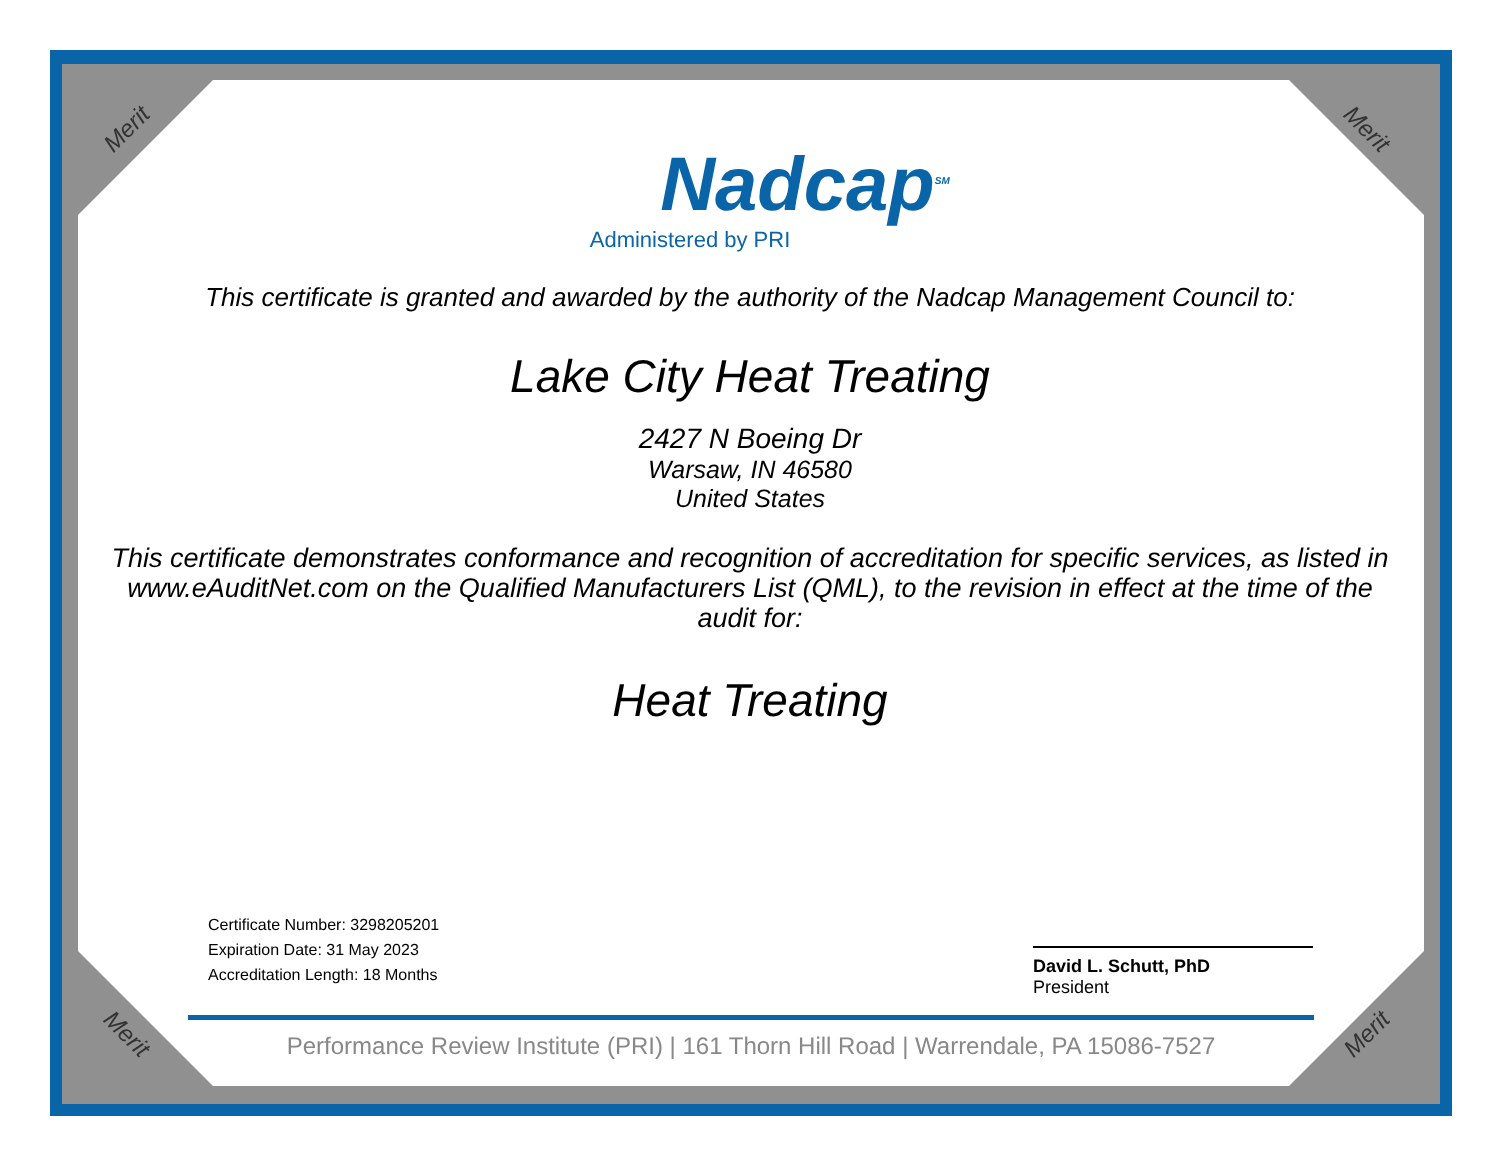Merit Merit
Merit Merit
Nadcap<sup>SM</sup>
Administered by PRI
This certificate is granted and awarded by the authority of the Nadcap Management Council to:
Lake City Heat Treating
2427 N Boeing Dr
Warsaw, IN 46580
United States
This certificate demonstrates conformance and recognition of accreditation for specific services, as listed in www.eAuditNet.com on the Qualified Manufacturers List (QML), to the revision in effect at the time of the audit for:
Heat Treating
Certificate Number: 3298205201
Expiration Date: 31 May 2023
Accreditation Length: 18 Months
David L. Schutt, PhD
President
Performance Review Institute (PRI) | 161 Thorn Hill Road | Warrendale, PA 15086-7527